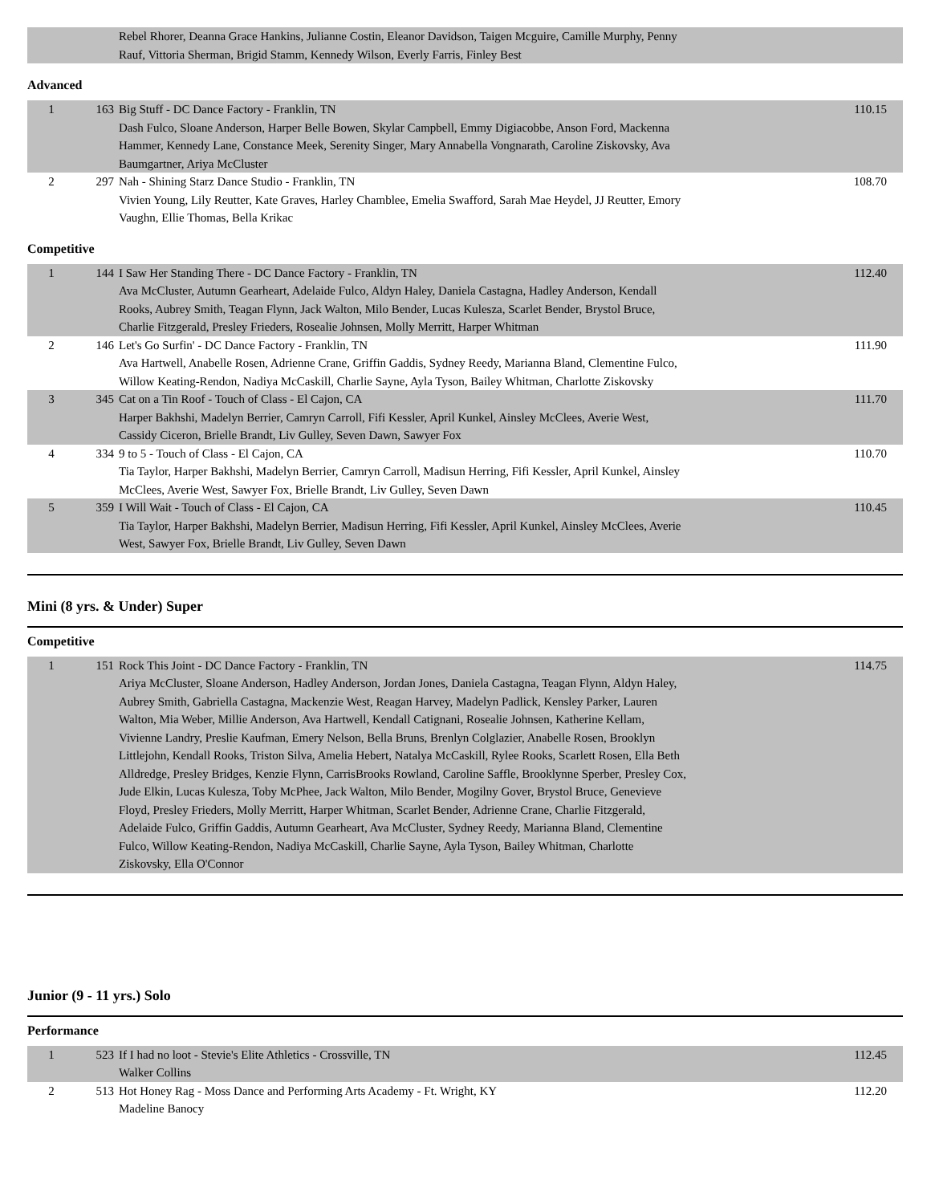| | | Rebel Rhorer, Deanna Grace Hankins, Julianne Costin, Eleanor Davidson, Taigen Mcguire, Camille Murphy, Penny Rauf, Vittoria Sherman, Brigid Stamm, Kennedy Wilson, Everly Farris, Finley Best | |
Advanced
| 1 | 163 | Big Stuff - DC Dance Factory - Franklin, TN Dash Fulco, Sloane Anderson, Harper Belle Bowen, Skylar Campbell, Emmy Digiacobbe, Anson Ford, Mackenna Hammer, Kennedy Lane, Constance Meek, Serenity Singer, Mary Annabella Vongnarath, Caroline Ziskovsky, Ava Baumgartner, Ariya McCluster | 110.15 |
| 2 | 297 | Nah - Shining Starz Dance Studio - Franklin, TN Vivien Young, Lily Reutter, Kate Graves, Harley Chamblee, Emelia Swafford, Sarah Mae Heydel, JJ Reutter, Emory Vaughn, Ellie Thomas, Bella Krikac | 108.70 |
Competitive
| 1 | 144 | I Saw Her Standing There - DC Dance Factory - Franklin, TN Ava McCluster, Autumn Gearheart, Adelaide Fulco, Aldyn Haley, Daniela Castagna, Hadley Anderson, Kendall Rooks, Aubrey Smith, Teagan Flynn, Jack Walton, Milo Bender, Lucas Kulesza, Scarlet Bender, Brystol Bruce, Charlie Fitzgerald, Presley Frieders, Rosealie Johnsen, Molly Merritt, Harper Whitman | 112.40 |
| 2 | 146 | Let's Go Surfin' - DC Dance Factory - Franklin, TN Ava Hartwell, Anabelle Rosen, Adrienne Crane, Griffin Gaddis, Sydney Reedy, Marianna Bland, Clementine Fulco, Willow Keating-Rendon, Nadiya McCaskill, Charlie Sayne, Ayla Tyson, Bailey Whitman, Charlotte Ziskovsky | 111.90 |
| 3 | 345 | Cat on a Tin Roof - Touch of Class - El Cajon, CA Harper Bakhshi, Madelyn Berrier, Camryn Carroll, Fifi Kessler, April Kunkel, Ainsley McClees, Averie West, Cassidy Ciceron, Brielle Brandt, Liv Gulley, Seven Dawn, Sawyer Fox | 111.70 |
| 4 | 334 | 9 to 5 - Touch of Class - El Cajon, CA Tia Taylor, Harper Bakhshi, Madelyn Berrier, Camryn Carroll, Madisun Herring, Fifi Kessler, April Kunkel, Ainsley McClees, Averie West, Sawyer Fox, Brielle Brandt, Liv Gulley, Seven Dawn | 110.70 |
| 5 | 359 | I Will Wait - Touch of Class - El Cajon, CA Tia Taylor, Harper Bakhshi, Madelyn Berrier, Madisun Herring, Fifi Kessler, April Kunkel, Ainsley McClees, Averie West, Sawyer Fox, Brielle Brandt, Liv Gulley, Seven Dawn | 110.45 |
Mini (8 yrs. & Under) Super
Competitive
| 1 | 151 | Rock This Joint - DC Dance Factory - Franklin, TN Ariya McCluster, Sloane Anderson, Hadley Anderson, Jordan Jones, Daniela Castagna, Teagan Flynn, Aldyn Haley, Aubrey Smith, Gabriella Castagna, Mackenzie West, Reagan Harvey, Madelyn Padlick, Kensley Parker, Lauren Walton, Mia Weber, Millie Anderson, Ava Hartwell, Kendall Catignani, Rosealie Johnsen, Katherine Kellam, Vivienne Landry, Preslie Kaufman, Emery Nelson, Bella Bruns, Brenlyn Colglazier, Anabelle Rosen, Brooklyn Littlejohn, Kendall Rooks, Triston Silva, Amelia Hebert, Natalya McCaskill, Rylee Rooks, Scarlett Rosen, Ella Beth Alldredge, Presley Bridges, Kenzie Flynn, CarrisBrooks Rowland, Caroline Saffle, Brooklynne Sperber, Presley Cox, Jude Elkin, Lucas Kulesza, Toby McPhee, Jack Walton, Milo Bender, Mogilny Gover, Brystol Bruce, Genevieve Floyd, Presley Frieders, Molly Merritt, Harper Whitman, Scarlet Bender, Adrienne Crane, Charlie Fitzgerald, Adelaide Fulco, Griffin Gaddis, Autumn Gearheart, Ava McCluster, Sydney Reedy, Marianna Bland, Clementine Fulco, Willow Keating-Rendon, Nadiya McCaskill, Charlie Sayne, Ayla Tyson, Bailey Whitman, Charlotte Ziskovsky, Ella O'Connor | 114.75 |
Junior (9 - 11 yrs.) Solo
Performance
| 1 | 523 | If I had no loot - Stevie's Elite Athletics - Crossville, TN Walker Collins | 112.45 |
| 2 | 513 | Hot Honey Rag - Moss Dance and Performing Arts Academy - Ft. Wright, KY Madeline Banocy | 112.20 |